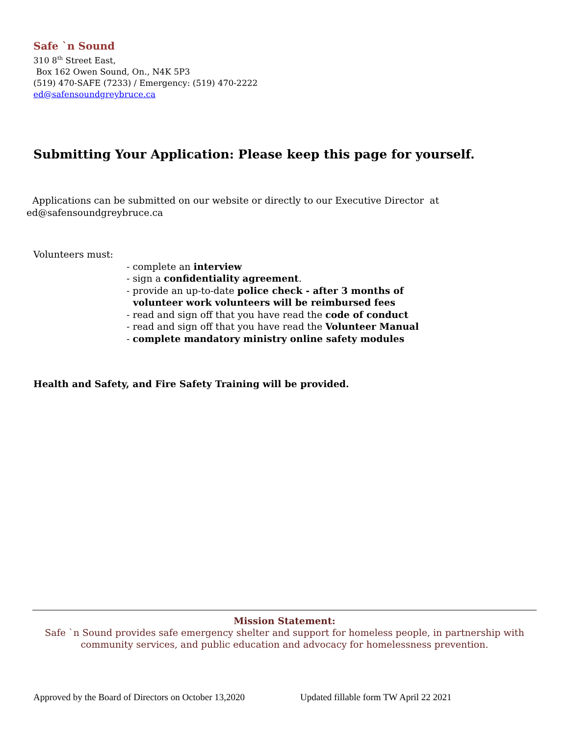Safe `n Sound
310 8<sup>th</sup> Street East,
Box 162 Owen Sound, On., N4K 5P3
(519) 470-SAFE (7233) / Emergency: (519) 470-2222
ed@safensoundgreybruce.ca
Submitting Your Application: Please keep this page for yourself.
Applications can be submitted on our website or directly to our Executive Director at
ed@safensoundgreybruce.ca
Volunteers must:
- complete an interview
- sign a confidentiality agreement.
- provide an up-to-date police check - after 3 months of
volunteer work volunteers will be reimbursed fees
- read and sign off that you have read the code of conduct
- read and sign off that you have read the Volunteer Manual
- complete mandatory ministry online safety modules
Health and Safety, and Fire Safety Training will be provided.
Mission Statement:
Safe `n Sound provides safe emergency shelter and support for homeless people, in partnership with community services, and public education and advocacy for homelessness prevention.
Approved by the Board of Directors on October 13,2020
Updated fillable form TW April 22 2021